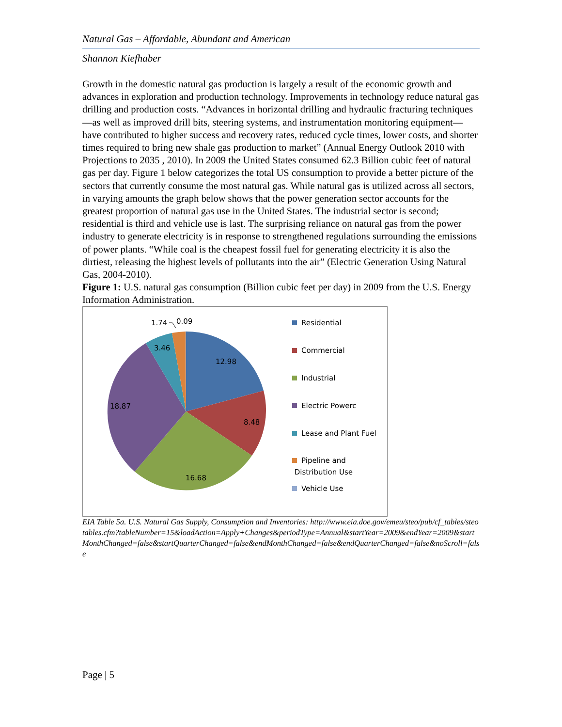Natural Gas – Affordable, Abundant and American
Shannon Kiefhaber
Growth in the domestic natural gas production is largely a result of the economic growth and advances in exploration and production technology. Improvements in technology reduce natural gas drilling and production costs. “Advances in horizontal drilling and hydraulic fracturing techniques—as well as improved drill bits, steering systems, and instrumentation monitoring equipment—have contributed to higher success and recovery rates, reduced cycle times, lower costs, and shorter times required to bring new shale gas production to market” (Annual Energy Outlook 2010 with Projections to 2035 , 2010). In 2009 the United States consumed 62.3 Billion cubic feet of natural gas per day. Figure 1 below categorizes the total US consumption to provide a better picture of the sectors that currently consume the most natural gas. While natural gas is utilized across all sectors, in varying amounts the graph below shows that the power generation sector accounts for the greatest proportion of natural gas use in the United States. The industrial sector is second; residential is third and vehicle use is last. The surprising reliance on natural gas from the power industry to generate electricity is in response to strengthened regulations surrounding the emissions of power plants. “While coal is the cheapest fossil fuel for generating electricity it is also the dirtiest, releasing the highest levels of pollutants into the air” (Electric Generation Using Natural Gas, 2004-2010).
Figure 1: U.S. natural gas consumption (Billion cubic feet per day) in 2009 from the U.S. Energy Information Administration.
12.98
8.48
16.68
18.87
3.46
1.74
0.09
Residential
Commercial
Industrial
Electric Powerc
Lease and Plant Fuel
Pipeline and
Distribution Use
Vehicle Use
EIA Table 5a. U.S. Natural Gas Supply, Consumption and Inventories: http://www.eia.doe.gov/emeu/steo/pub/cf_tables/steotables.cfm?tableNumber=15&loadAction=Apply+Changes&periodType=Annual&startYear=2009&endYear=2009&startMonthChanged=false&startQuarterChanged=false&endMonthChanged=false&endQuarterChanged=false&noScroll=false
Page | 5